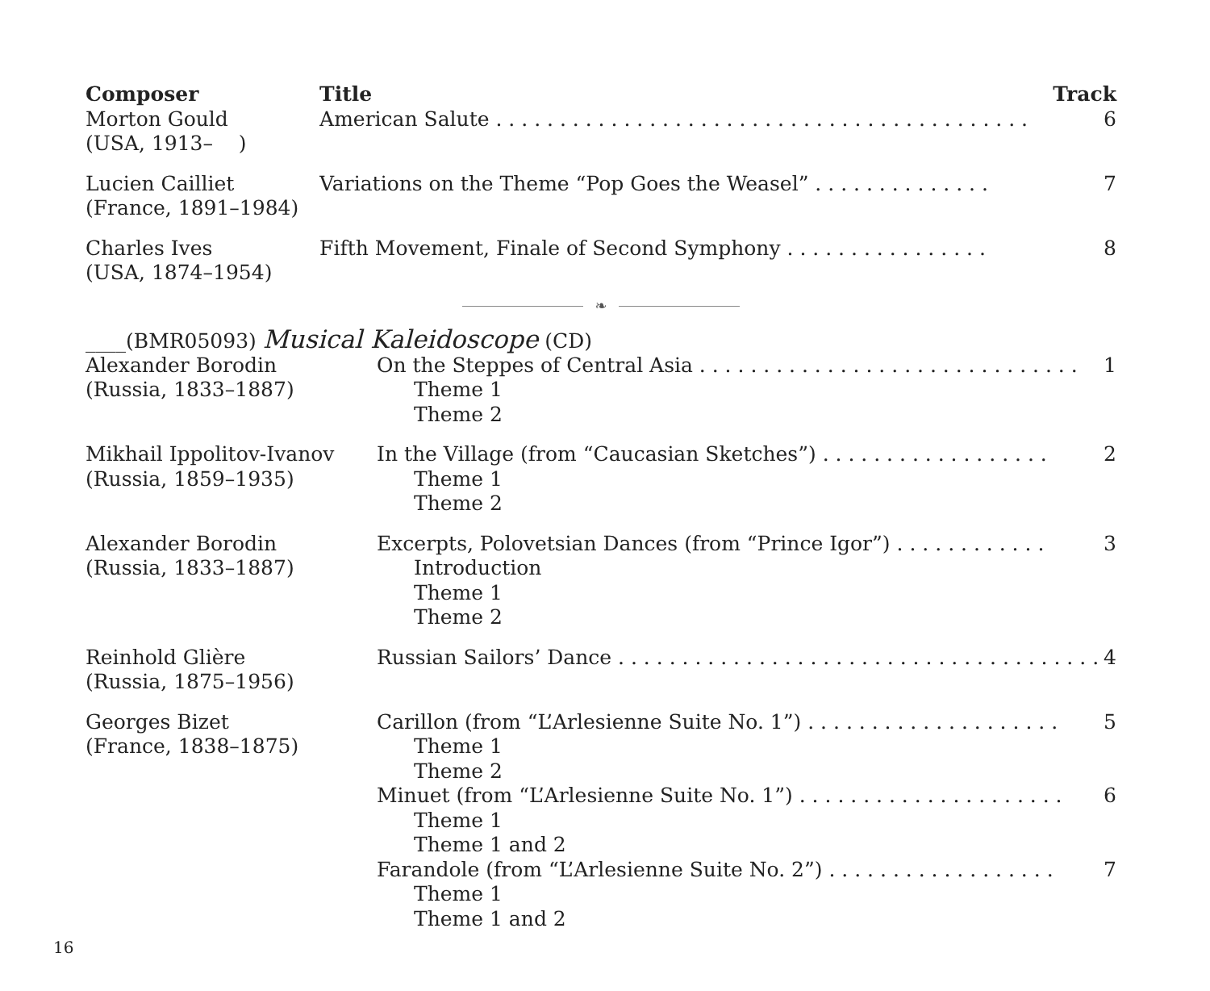| Composer | Title Track |
| --- | --- |
| Morton Gould (USA, 1913– ) | American Salute . . . . . . . . . . . . . . . . . . . . . . . . . . . . . . . . . . . . . . . . . . 6 |
| Lucien Cailliet (France, 1891–1984) | Variations on the Theme “Pop Goes the Weasel” . . . . . . . . . . . . . . 7 |
| Charles Ives (USA, 1874–1954) | Fifth Movement, Finale of Second Symphony . . . . . . . . . . . . . . . . 8 |
❧
____(BMR05093) Musical Kaleidoscope (CD)
| Alexander Borodin (Russia, 1833–1887) | On the Steppes of Central Asia . . . . . . . . . . . . . . . . . . . . . . . . . . . . . . 1 Theme 1 Theme 2 |
| Mikhail Ippolitov-Ivanov (Russia, 1859–1935) | In the Village (from “Caucasian Sketches”) . . . . . . . . . . . . . . . . . . 2 Theme 1 Theme 2 |
| Alexander Borodin (Russia, 1833–1887) | Excerpts, Polovetsian Dances (from “Prince Igor”) . . . . . . . . . . . . 3 Introduction Theme 1 Theme 2 |
| Reinhold Glière (Russia, 1875–1956) | Russian Sailors’ Dance . . . . . . . . . . . . . . . . . . . . . . . . . . . . . . . . . . . . . . 4 |
| Georges Bizet (France, 1838–1875) | Carillon (from “L’Arlesienne Suite No. 1”) . . . . . . . . . . . . . . . . . . . . 5 Theme 1 Theme 2 Minuet (from “L’Arlesienne Suite No. 1”) . . . . . . . . . . . . . . . . . . . . . 6 Theme 1 Theme 1 and 2 Farandole (from “L’Arlesienne Suite No. 2”) . . . . . . . . . . . . . . . . . . 7 Theme 1 Theme 1 and 2 |
16